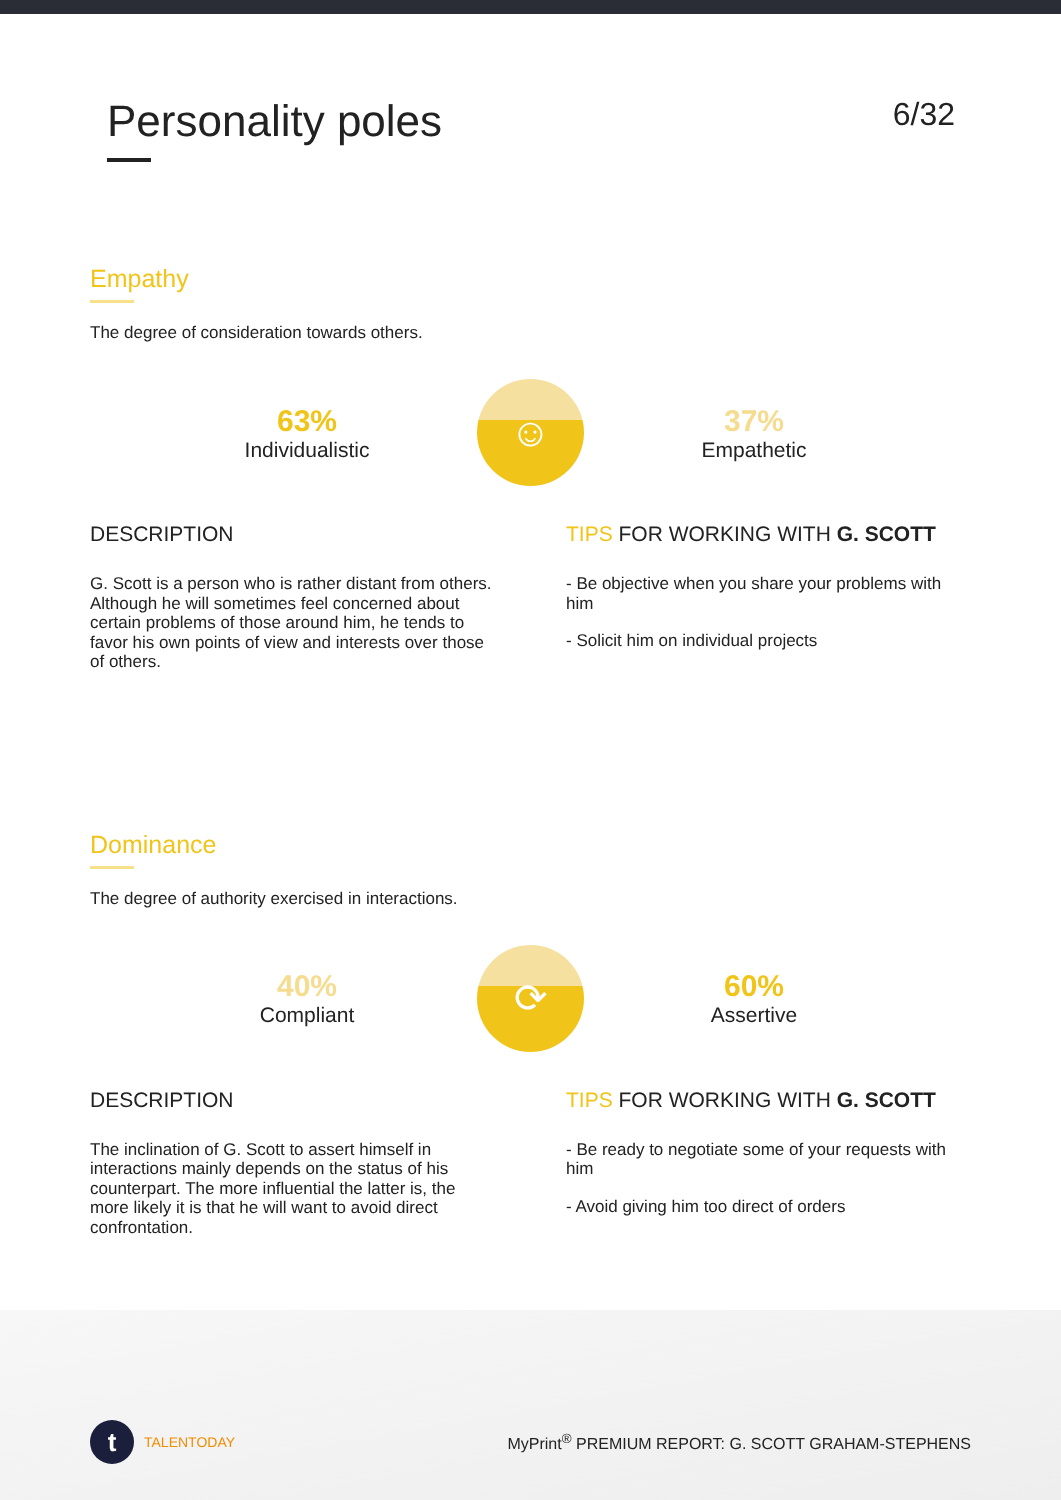Personality poles
6/32
Empathy
The degree of consideration towards others.
63%
Individualistic
☺
37%
Empathetic
DESCRIPTION
G. Scott is a person who is rather distant from others. Although he will sometimes feel concerned about certain problems of those around him, he tends to favor his own points of view and interests over those of others.
TIPS FOR WORKING WITH G. SCOTT
- Be objective when you share your problems with him
- Solicit him on individual projects
Dominance
The degree of authority exercised in interactions.
40%
Compliant
⟳
60%
Assertive
DESCRIPTION
The inclination of G. Scott to assert himself in interactions mainly depends on the status of his counterpart. The more influential the latter is, the more likely it is that he will want to avoid direct confrontation.
TIPS FOR WORKING WITH G. SCOTT
- Be ready to negotiate some of your requests with him
- Avoid giving him too direct of orders
t TALENTODAY
MyPrint<sup>®</sup> PREMIUM REPORT: G. SCOTT GRAHAM-STEPHENS